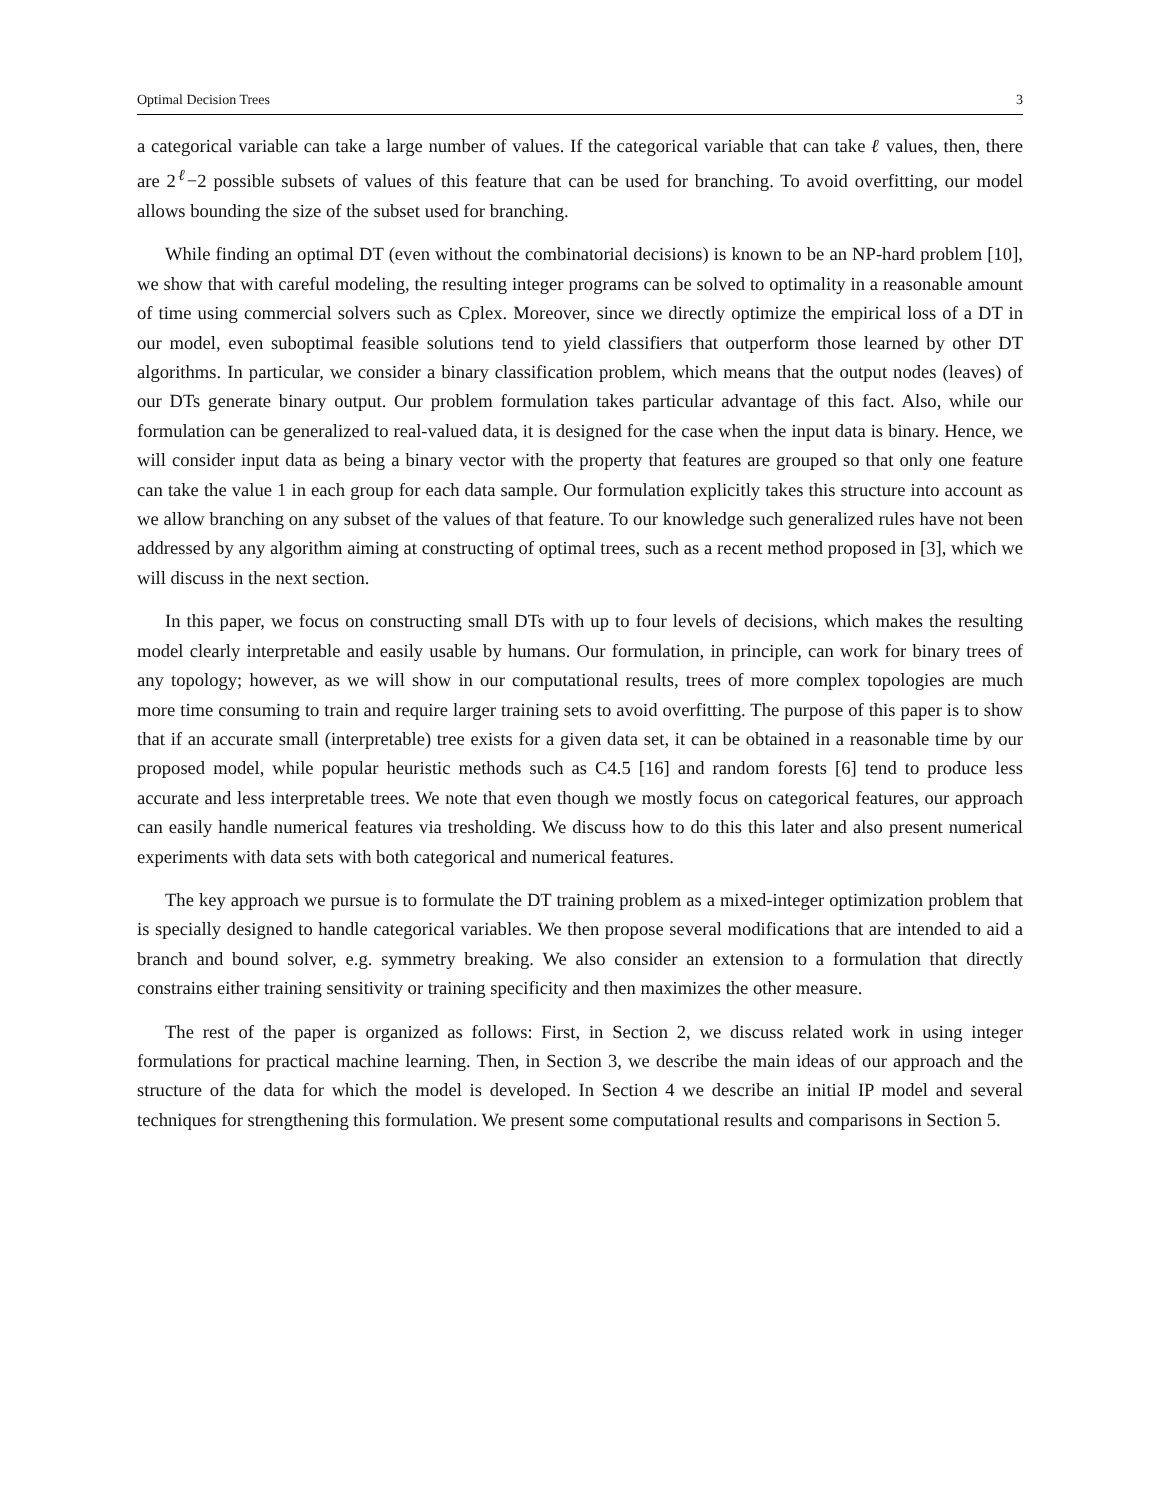Optimal Decision Trees 3
a categorical variable can take a large number of values. If the categorical variable that can take ℓ values, then, there are 2<sup>ℓ</sup>−2 possible subsets of values of this feature that can be used for branching. To avoid overfitting, our model allows bounding the size of the subset used for branching.
While finding an optimal DT (even without the combinatorial decisions) is known to be an NP-hard problem [10], we show that with careful modeling, the resulting integer programs can be solved to optimality in a reasonable amount of time using commercial solvers such as Cplex. Moreover, since we directly optimize the empirical loss of a DT in our model, even suboptimal feasible solutions tend to yield classifiers that outperform those learned by other DT algorithms. In particular, we consider a binary classification problem, which means that the output nodes (leaves) of our DTs generate binary output. Our problem formulation takes particular advantage of this fact. Also, while our formulation can be generalized to real-valued data, it is designed for the case when the input data is binary. Hence, we will consider input data as being a binary vector with the property that features are grouped so that only one feature can take the value 1 in each group for each data sample. Our formulation explicitly takes this structure into account as we allow branching on any subset of the values of that feature. To our knowledge such generalized rules have not been addressed by any algorithm aiming at constructing of optimal trees, such as a recent method proposed in [3], which we will discuss in the next section.
In this paper, we focus on constructing small DTs with up to four levels of decisions, which makes the resulting model clearly interpretable and easily usable by humans. Our formulation, in principle, can work for binary trees of any topology; however, as we will show in our computational results, trees of more complex topologies are much more time consuming to train and require larger training sets to avoid overfitting. The purpose of this paper is to show that if an accurate small (interpretable) tree exists for a given data set, it can be obtained in a reasonable time by our proposed model, while popular heuristic methods such as C4.5 [16] and random forests [6] tend to produce less accurate and less interpretable trees. We note that even though we mostly focus on categorical features, our approach can easily handle numerical features via tresholding. We discuss how to do this this later and also present numerical experiments with data sets with both categorical and numerical features.
The key approach we pursue is to formulate the DT training problem as a mixed-integer optimization problem that is specially designed to handle categorical variables. We then propose several modifications that are intended to aid a branch and bound solver, e.g. symmetry breaking. We also consider an extension to a formulation that directly constrains either training sensitivity or training specificity and then maximizes the other measure.
The rest of the paper is organized as follows: First, in Section 2, we discuss related work in using integer formulations for practical machine learning. Then, in Section 3, we describe the main ideas of our approach and the structure of the data for which the model is developed. In Section 4 we describe an initial IP model and several techniques for strengthening this formulation. We present some computational results and comparisons in Section 5.